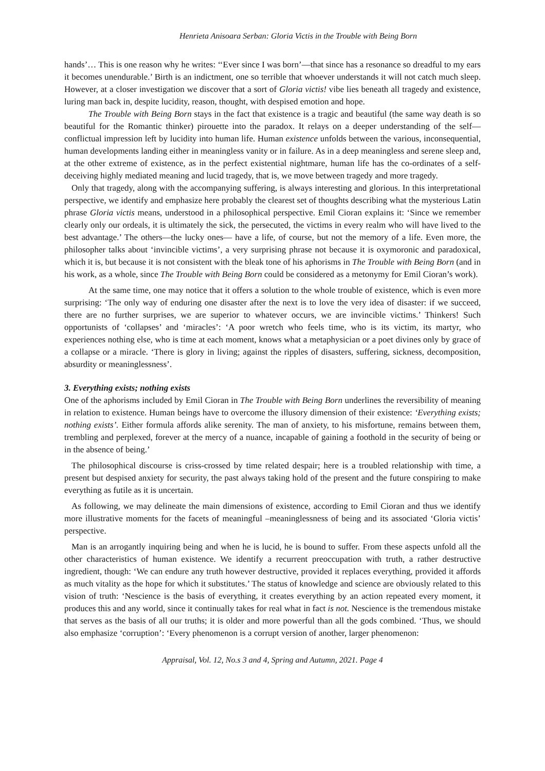Henrieta Anisoara Serban: Gloria Victis in the Trouble with Being Born
hands’… This is one reason why he writes: ‘‘Ever since I was born’—that since has a resonance so dreadful to my ears it becomes unendurable.’ Birth is an indictment, one so terrible that whoever understands it will not catch much sleep. However, at a closer investigation we discover that a sort of Gloria victis! vibe lies beneath all tragedy and existence, luring man back in, despite lucidity, reason, thought, with despised emotion and hope.
The Trouble with Being Born stays in the fact that existence is a tragic and beautiful (the same way death is so beautiful for the Romantic thinker) pirouette into the paradox. It relays on a deeper understanding of the self—conflictual impression left by lucidity into human life. Human existence unfolds between the various, inconsequential, human developments landing either in meaningless vanity or in failure. As in a deep meaningless and serene sleep and, at the other extreme of existence, as in the perfect existential nightmare, human life has the co-ordinates of a self-deceiving highly mediated meaning and lucid tragedy, that is, we move between tragedy and more tragedy.
Only that tragedy, along with the accompanying suffering, is always interesting and glorious. In this interpretational perspective, we identify and emphasize here probably the clearest set of thoughts describing what the mysterious Latin phrase Gloria victis means, understood in a philosophical perspective. Emil Cioran explains it: ‘Since we remember clearly only our ordeals, it is ultimately the sick, the persecuted, the victims in every realm who will have lived to the best advantage.’ The others—the lucky ones— have a life, of course, but not the memory of a life. Even more, the philosopher talks about ‘invincible victims’, a very surprising phrase not because it is oxymoronic and paradoxical, which it is, but because it is not consistent with the bleak tone of his aphorisms in The Trouble with Being Born (and in his work, as a whole, since The Trouble with Being Born could be considered as a metonymy for Emil Cioran’s work).
At the same time, one may notice that it offers a solution to the whole trouble of existence, which is even more surprising: ‘The only way of enduring one disaster after the next is to love the very idea of disaster: if we succeed, there are no further surprises, we are superior to whatever occurs, we are invincible victims.’ Thinkers! Such opportunists of ‘collapses’ and ‘miracles’: ‘A poor wretch who feels time, who is its victim, its martyr, who experiences nothing else, who is time at each moment, knows what a metaphysician or a poet divines only by grace of a collapse or a miracle. ‘There is glory in living; against the ripples of disasters, suffering, sickness, decomposition, absurdity or meaninglessness’.
3. Everything exists; nothing exists
One of the aphorisms included by Emil Cioran in The Trouble with Being Born underlines the reversibility of meaning in relation to existence. Human beings have to overcome the illusory dimension of their existence: ‘Everything exists; nothing exists’. Either formula affords alike serenity. The man of anxiety, to his misfortune, remains between them, trembling and perplexed, forever at the mercy of a nuance, incapable of gaining a foothold in the security of being or in the absence of being.’
The philosophical discourse is criss-crossed by time related despair; here is a troubled relationship with time, a present but despised anxiety for security, the past always taking hold of the present and the future conspiring to make everything as futile as it is uncertain.
As following, we may delineate the main dimensions of existence, according to Emil Cioran and thus we identify more illustrative moments for the facets of meaningful –meaninglessness of being and its associated ‘Gloria victis’ perspective.
Man is an arrogantly inquiring being and when he is lucid, he is bound to suffer. From these aspects unfold all the other characteristics of human existence. We identify a recurrent preoccupation with truth, a rather destructive ingredient, though: ‘We can endure any truth however destructive, provided it replaces everything, provided it affords as much vitality as the hope for which it substitutes.’ The status of knowledge and science are obviously related to this vision of truth: ‘Nescience is the basis of everything, it creates everything by an action repeated every moment, it produces this and any world, since it continually takes for real what in fact is not. Nescience is the tremendous mistake that serves as the basis of all our truths; it is older and more powerful than all the gods combined. ‘Thus, we should also emphasize ‘corruption’: ‘Every phenomenon is a corrupt version of another, larger phenomenon:
Appraisal, Vol. 12, No.s 3 and 4, Spring and Autumn, 2021. Page 4